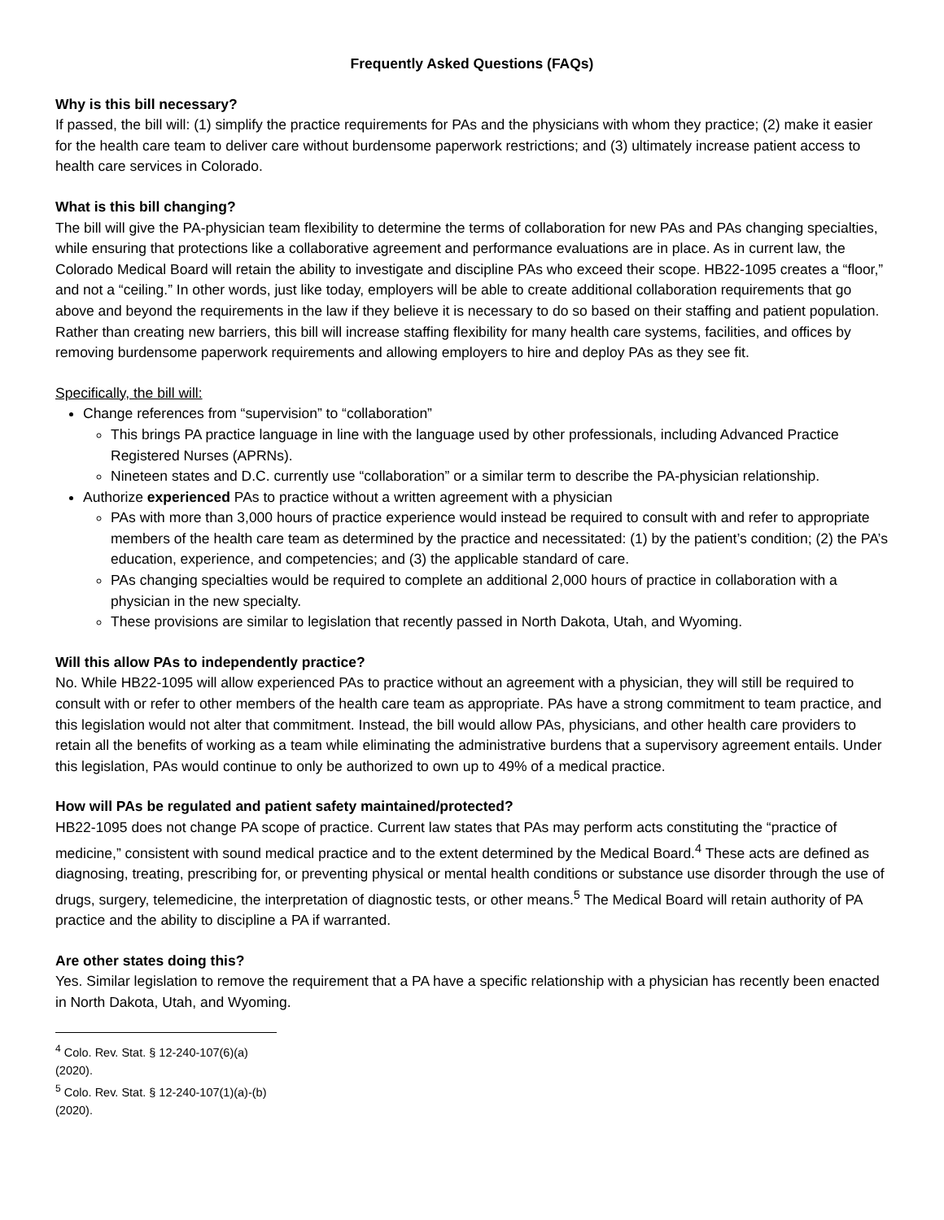Frequently Asked Questions (FAQs)
Why is this bill necessary?
If passed, the bill will: (1) simplify the practice requirements for PAs and the physicians with whom they practice; (2) make it easier for the health care team to deliver care without burdensome paperwork restrictions; and (3) ultimately increase patient access to health care services in Colorado.
What is this bill changing?
The bill will give the PA-physician team flexibility to determine the terms of collaboration for new PAs and PAs changing specialties, while ensuring that protections like a collaborative agreement and performance evaluations are in place. As in current law, the Colorado Medical Board will retain the ability to investigate and discipline PAs who exceed their scope. HB22-1095 creates a “floor,” and not a “ceiling.” In other words, just like today, employers will be able to create additional collaboration requirements that go above and beyond the requirements in the law if they believe it is necessary to do so based on their staffing and patient population. Rather than creating new barriers, this bill will increase staffing flexibility for many health care systems, facilities, and offices by removing burdensome paperwork requirements and allowing employers to hire and deploy PAs as they see fit.
Specifically, the bill will:
Change references from “supervision” to “collaboration”
This brings PA practice language in line with the language used by other professionals, including Advanced Practice Registered Nurses (APRNs).
Nineteen states and D.C. currently use “collaboration” or a similar term to describe the PA-physician relationship.
Authorize experienced PAs to practice without a written agreement with a physician
PAs with more than 3,000 hours of practice experience would instead be required to consult with and refer to appropriate members of the health care team as determined by the practice and necessitated: (1) by the patient’s condition; (2) the PA’s education, experience, and competencies; and (3) the applicable standard of care.
PAs changing specialties would be required to complete an additional 2,000 hours of practice in collaboration with a physician in the new specialty.
These provisions are similar to legislation that recently passed in North Dakota, Utah, and Wyoming.
Will this allow PAs to independently practice?
No. While HB22-1095 will allow experienced PAs to practice without an agreement with a physician, they will still be required to consult with or refer to other members of the health care team as appropriate. PAs have a strong commitment to team practice, and this legislation would not alter that commitment. Instead, the bill would allow PAs, physicians, and other health care providers to retain all the benefits of working as a team while eliminating the administrative burdens that a supervisory agreement entails. Under this legislation, PAs would continue to only be authorized to own up to 49% of a medical practice.
How will PAs be regulated and patient safety maintained/protected?
HB22-1095 does not change PA scope of practice. Current law states that PAs may perform acts constituting the “practice of medicine,” consistent with sound medical practice and to the extent determined by the Medical Board.<sup>4</sup> These acts are defined as diagnosing, treating, prescribing for, or preventing physical or mental health conditions or substance use disorder through the use of drugs, surgery, telemedicine, the interpretation of diagnostic tests, or other means.<sup>5</sup> The Medical Board will retain authority of PA practice and the ability to discipline a PA if warranted.
Are other states doing this?
Yes. Similar legislation to remove the requirement that a PA have a specific relationship with a physician has recently been enacted in North Dakota, Utah, and Wyoming.
<sup>4</sup> Colo. Rev. Stat. § 12-240-107(6)(a) (2020).
<sup>5</sup> Colo. Rev. Stat. § 12-240-107(1)(a)-(b) (2020).